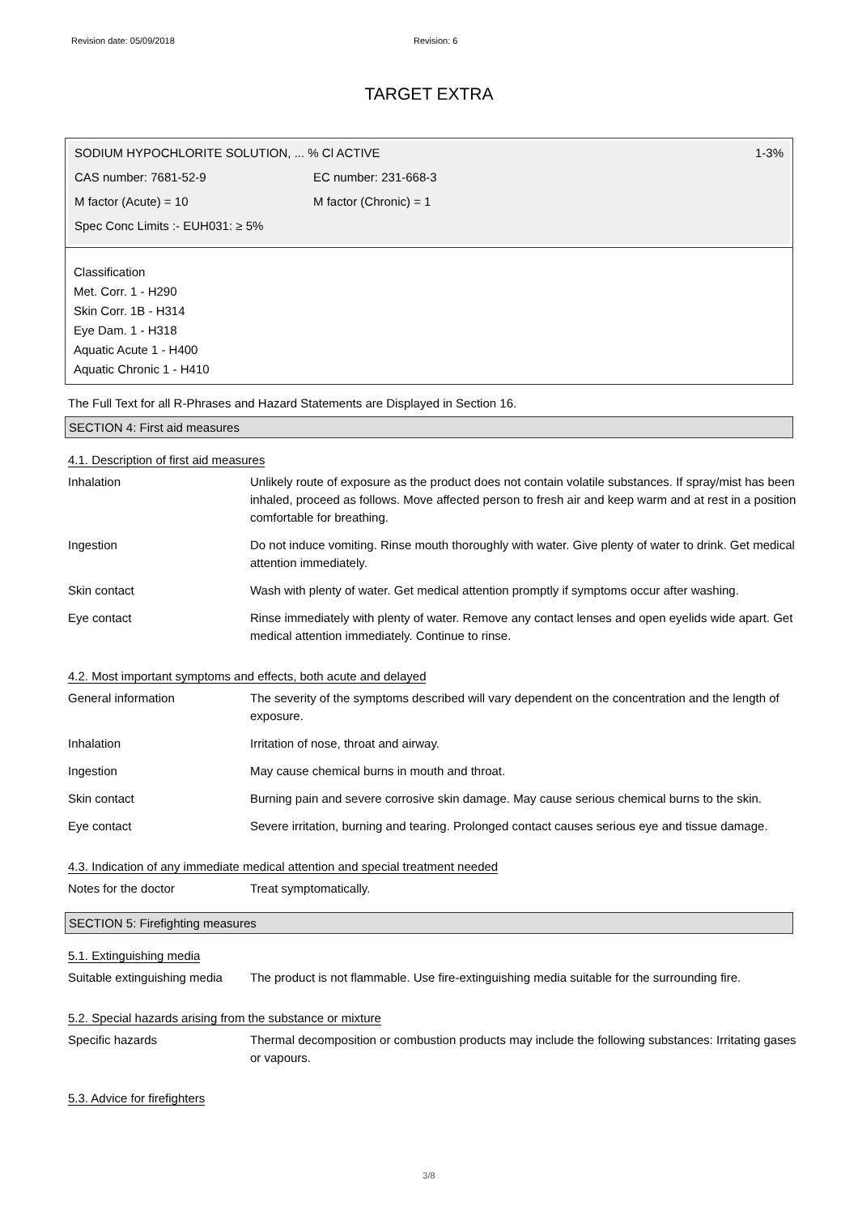Revision date: 05/09/2018 Revision: 6
TARGET EXTRA
SODIUM HYPOCHLORITE SOLUTION, ... % Cl ACTIVE 1-3%
CAS number: 7681-52-9 EC number: 231-668-3
M factor (Acute) = 10 M factor (Chronic) = 1
Spec Conc Limits :- EUH031: ≥ 5%
Classification
Met. Corr. 1 - H290
Skin Corr. 1B - H314
Eye Dam. 1 - H318
Aquatic Acute 1 - H400
Aquatic Chronic 1 - H410
The Full Text for all R-Phrases and Hazard Statements are Displayed in Section 16.
SECTION 4: First aid measures
4.1. Description of first aid measures
| Inhalation | Unlikely route of exposure as the product does not contain volatile substances. If spray/mist has been inhaled, proceed as follows. Move affected person to fresh air and keep warm and at rest in a position comfortable for breathing. |
| Ingestion | Do not induce vomiting. Rinse mouth thoroughly with water. Give plenty of water to drink. Get medical attention immediately. |
| Skin contact | Wash with plenty of water. Get medical attention promptly if symptoms occur after washing. |
| Eye contact | Rinse immediately with plenty of water. Remove any contact lenses and open eyelids wide apart. Get medical attention immediately. Continue to rinse. |
4.2. Most important symptoms and effects, both acute and delayed
| General information | The severity of the symptoms described will vary dependent on the concentration and the length of exposure. |
| Inhalation | Irritation of nose, throat and airway. |
| Ingestion | May cause chemical burns in mouth and throat. |
| Skin contact | Burning pain and severe corrosive skin damage. May cause serious chemical burns to the skin. |
| Eye contact | Severe irritation, burning and tearing. Prolonged contact causes serious eye and tissue damage. |
4.3. Indication of any immediate medical attention and special treatment needed
| Notes for the doctor | Treat symptomatically. |
SECTION 5: Firefighting measures
5.1. Extinguishing media
| Suitable extinguishing media | The product is not flammable. Use fire-extinguishing media suitable for the surrounding fire. |
5.2. Special hazards arising from the substance or mixture
| Specific hazards | Thermal decomposition or combustion products may include the following substances: Irritating gases or vapours. |
5.3. Advice for firefighters
3/8